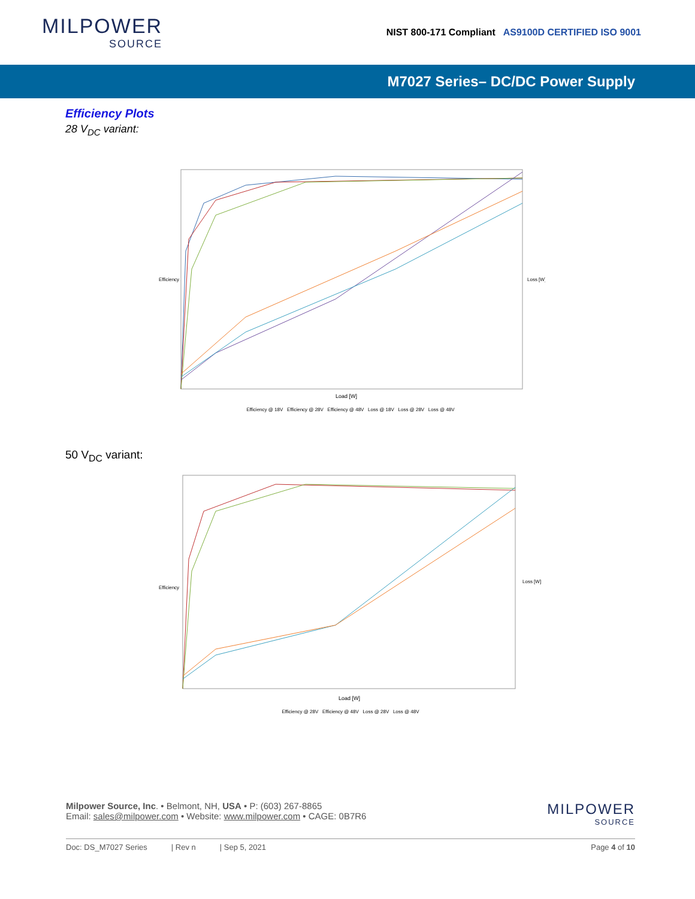MILPOWER
SOURCE
NIST 800-171 Compliant AS9100D CERTIFIED ISO 9001
M7027 Series– DC/DC Power Supply
Efficiency Plots
28 V<sub>DC</sub> variant:
Load [W]
Efficiency
Loss [W]
Efficiency @ 18V Efficiency @ 28V Efficiency @ 48V Loss @ 18V Loss @ 28V Loss @ 48V
50 V<sub>DC</sub> variant:
Load [W]
Efficiency
Loss [W]
Efficiency @ 28V Efficiency @ 48V Loss @ 28V Loss @ 48V
Milpower Source, Inc. • Belmont, NH, USA • P: (603) 267-8865
Email: sales@milpower.com • Website: www.milpower.com • CAGE: 0B7R6
MILPOWER
SOURCE
Doc: DS_M7027 Series | Rev n | Sep 5, 2021 Page 4 of 10